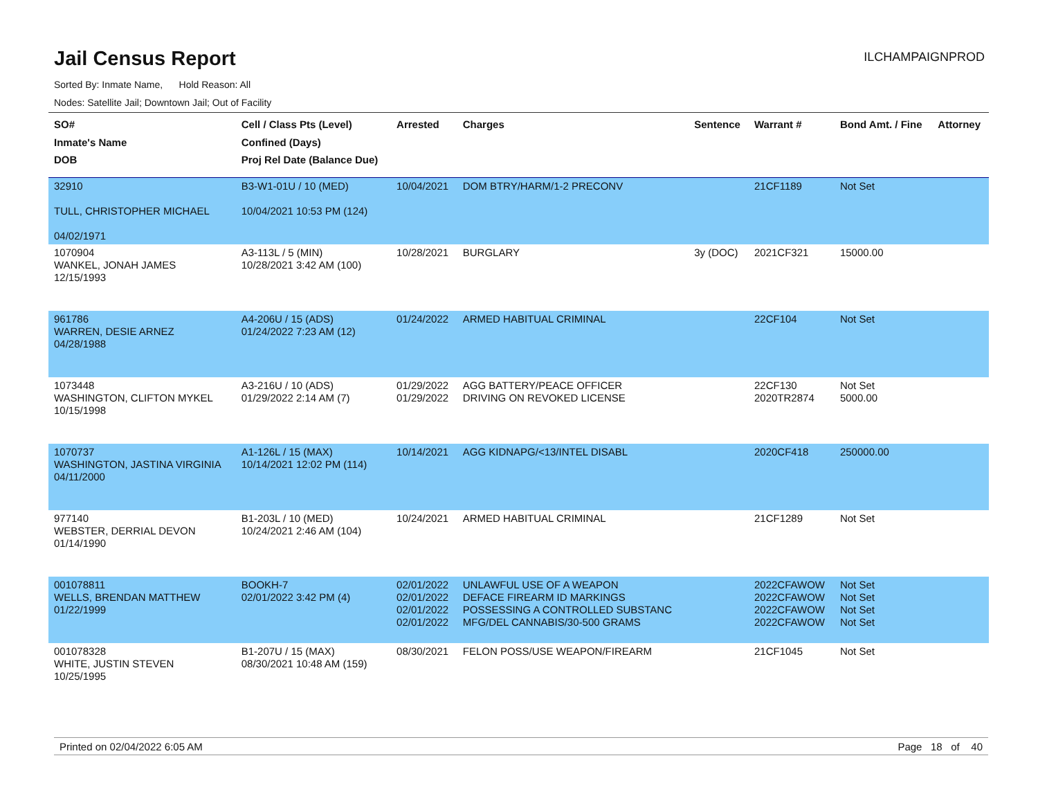Jail Census Report
ILCHAMPAIGNPROD
Sorted By: Inmate Name, Hold Reason: All
Nodes: Satellite Jail; Downtown Jail; Out of Facility
| SO# Inmate's Name DOB | Cell / Class Pts (Level) Confined (Days) Proj Rel Date (Balance Due) | Arrested | Charges | Sentence | Warrant # | Bond Amt. / Fine | Attorney |
| --- | --- | --- | --- | --- | --- | --- | --- |
| 32910 TULL, CHRISTOPHER MICHAEL 04/02/1971 | B3-W1-01U / 10 (MED) 10/04/2021 10:53 PM (124) | 10/04/2021 | DOM BTRY/HARM/1-2 PRECONV | | 21CF1189 | Not Set | |
| 1070904 WANKEL, JONAH JAMES 12/15/1993 | A3-113L / 5 (MIN) 10/28/2021 3:42 AM (100) | 10/28/2021 | BURGLARY | 3y (DOC) | 2021CF321 | 15000.00 | |
| 961786 WARREN, DESIE ARNEZ 04/28/1988 | A4-206U / 15 (ADS) 01/24/2022 7:23 AM (12) | 01/24/2022 | ARMED HABITUAL CRIMINAL | | 22CF104 | Not Set | |
| 1073448 WASHINGTON, CLIFTON MYKEL 10/15/1998 | A3-216U / 10 (ADS) 01/29/2022 2:14 AM (7) | 01/29/2022 01/29/2022 | AGG BATTERY/PEACE OFFICER DRIVING ON REVOKED LICENSE | | 22CF130 2020TR2874 | Not Set 5000.00 | |
| 1070737 WASHINGTON, JASTINA VIRGINIA 04/11/2000 | A1-126L / 15 (MAX) 10/14/2021 12:02 PM (114) | 10/14/2021 | AGG KIDNAPG/<13/INTEL DISABL | | 2020CF418 | 250000.00 | |
| 977140 WEBSTER, DERRIAL DEVON 01/14/1990 | B1-203L / 10 (MED) 10/24/2021 2:46 AM (104) | 10/24/2021 | ARMED HABITUAL CRIMINAL | | 21CF1289 | Not Set | |
| 001078811 WELLS, BRENDAN MATTHEW 01/22/1999 | BOOKH-7 02/01/2022 3:42 PM (4) | 02/01/2022 02/01/2022 02/01/2022 02/01/2022 | UNLAWFUL USE OF A WEAPON DEFACE FIREARM ID MARKINGS POSSESSING A CONTROLLED SUBSTANC MFG/DEL CANNABIS/30-500 GRAMS | | 2022CFAWOW 2022CFAWOW 2022CFAWOW 2022CFAWOW | Not Set Not Set Not Set Not Set | |
| 001078328 WHITE, JUSTIN STEVEN 10/25/1995 | B1-207U / 15 (MAX) 08/30/2021 10:48 AM (159) | 08/30/2021 | FELON POSS/USE WEAPON/FIREARM | | 21CF1045 | Not Set | |
Printed on 02/04/2022 6:05 AM Page 18 of 40